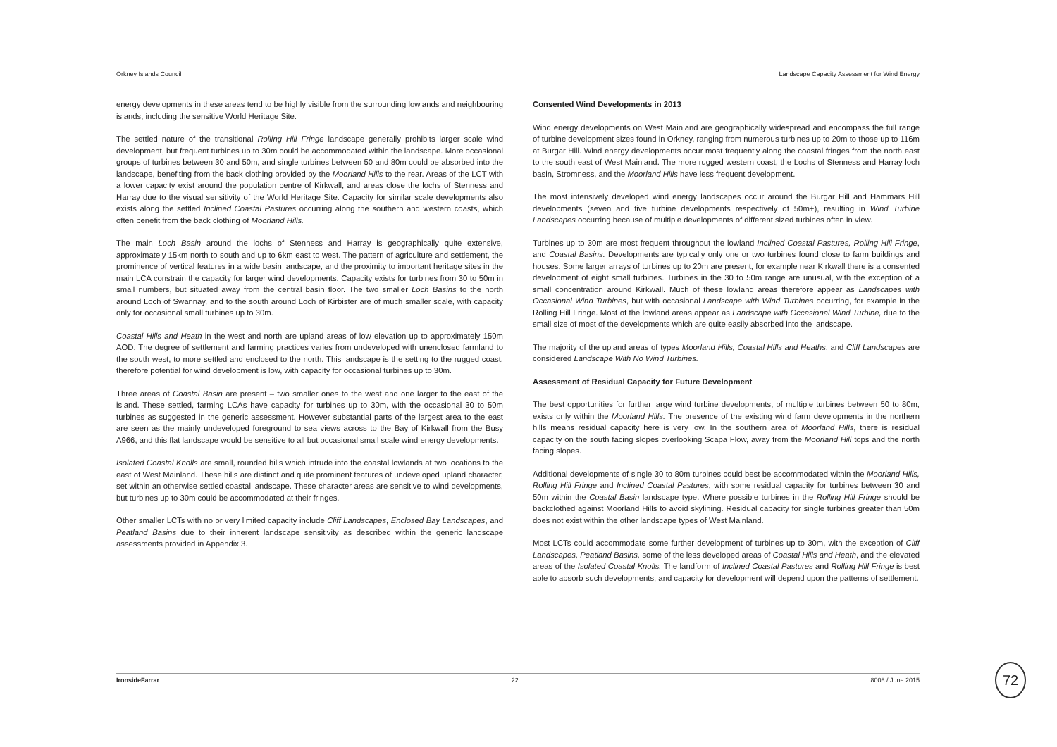Orkney Islands Council Landscape Capacity Assessment for Wind Energy
energy developments in these areas tend to be highly visible from the surrounding lowlands and neighbouring islands, including the sensitive World Heritage Site.
The settled nature of the transitional Rolling Hill Fringe landscape generally prohibits larger scale wind development, but frequent turbines up to 30m could be accommodated within the landscape. More occasional groups of turbines between 30 and 50m, and single turbines between 50 and 80m could be absorbed into the landscape, benefiting from the back clothing provided by the Moorland Hills to the rear. Areas of the LCT with a lower capacity exist around the population centre of Kirkwall, and areas close the lochs of Stenness and Harray due to the visual sensitivity of the World Heritage Site. Capacity for similar scale developments also exists along the settled Inclined Coastal Pastures occurring along the southern and western coasts, which often benefit from the back clothing of Moorland Hills.
The main Loch Basin around the lochs of Stenness and Harray is geographically quite extensive, approximately 15km north to south and up to 6km east to west. The pattern of agriculture and settlement, the prominence of vertical features in a wide basin landscape, and the proximity to important heritage sites in the main LCA constrain the capacity for larger wind developments. Capacity exists for turbines from 30 to 50m in small numbers, but situated away from the central basin floor. The two smaller Loch Basins to the north around Loch of Swannay, and to the south around Loch of Kirbister are of much smaller scale, with capacity only for occasional small turbines up to 30m.
Coastal Hills and Heath in the west and north are upland areas of low elevation up to approximately 150m AOD. The degree of settlement and farming practices varies from undeveloped with unenclosed farmland to the south west, to more settled and enclosed to the north. This landscape is the setting to the rugged coast, therefore potential for wind development is low, with capacity for occasional turbines up to 30m.
Three areas of Coastal Basin are present – two smaller ones to the west and one larger to the east of the island. These settled, farming LCAs have capacity for turbines up to 30m, with the occasional 30 to 50m turbines as suggested in the generic assessment. However substantial parts of the largest area to the east are seen as the mainly undeveloped foreground to sea views across to the Bay of Kirkwall from the Busy A966, and this flat landscape would be sensitive to all but occasional small scale wind energy developments.
Isolated Coastal Knolls are small, rounded hills which intrude into the coastal lowlands at two locations to the east of West Mainland. These hills are distinct and quite prominent features of undeveloped upland character, set within an otherwise settled coastal landscape. These character areas are sensitive to wind developments, but turbines up to 30m could be accommodated at their fringes.
Other smaller LCTs with no or very limited capacity include Cliff Landscapes, Enclosed Bay Landscapes, and Peatland Basins due to their inherent landscape sensitivity as described within the generic landscape assessments provided in Appendix 3.
Consented Wind Developments in 2013
Wind energy developments on West Mainland are geographically widespread and encompass the full range of turbine development sizes found in Orkney, ranging from numerous turbines up to 20m to those up to 116m at Burgar Hill. Wind energy developments occur most frequently along the coastal fringes from the north east to the south east of West Mainland. The more rugged western coast, the Lochs of Stenness and Harray loch basin, Stromness, and the Moorland Hills have less frequent development.
The most intensively developed wind energy landscapes occur around the Burgar Hill and Hammars Hill developments (seven and five turbine developments respectively of 50m+), resulting in Wind Turbine Landscapes occurring because of multiple developments of different sized turbines often in view.
Turbines up to 30m are most frequent throughout the lowland Inclined Coastal Pastures, Rolling Hill Fringe, and Coastal Basins. Developments are typically only one or two turbines found close to farm buildings and houses. Some larger arrays of turbines up to 20m are present, for example near Kirkwall there is a consented development of eight small turbines. Turbines in the 30 to 50m range are unusual, with the exception of a small concentration around Kirkwall. Much of these lowland areas therefore appear as Landscapes with Occasional Wind Turbines, but with occasional Landscape with Wind Turbines occurring, for example in the Rolling Hill Fringe. Most of the lowland areas appear as Landscape with Occasional Wind Turbine, due to the small size of most of the developments which are quite easily absorbed into the landscape.
The majority of the upland areas of types Moorland Hills, Coastal Hills and Heaths, and Cliff Landscapes are considered Landscape With No Wind Turbines.
Assessment of Residual Capacity for Future Development
The best opportunities for further large wind turbine developments, of multiple turbines between 50 to 80m, exists only within the Moorland Hills. The presence of the existing wind farm developments in the northern hills means residual capacity here is very low. In the southern area of Moorland Hills, there is residual capacity on the south facing slopes overlooking Scapa Flow, away from the Moorland Hill tops and the north facing slopes.
Additional developments of single 30 to 80m turbines could best be accommodated within the Moorland Hills, Rolling Hill Fringe and Inclined Coastal Pastures, with some residual capacity for turbines between 30 and 50m within the Coastal Basin landscape type. Where possible turbines in the Rolling Hill Fringe should be backclothed against Moorland Hills to avoid skylining. Residual capacity for single turbines greater than 50m does not exist within the other landscape types of West Mainland.
Most LCTs could accommodate some further development of turbines up to 30m, with the exception of Cliff Landscapes, Peatland Basins, some of the less developed areas of Coastal Hills and Heath, and the elevated areas of the Isolated Coastal Knolls. The landform of Inclined Coastal Pastures and Rolling Hill Fringe is best able to absorb such developments, and capacity for development will depend upon the patterns of settlement.
IronsideFarrar 22 8008 / June 2015 72